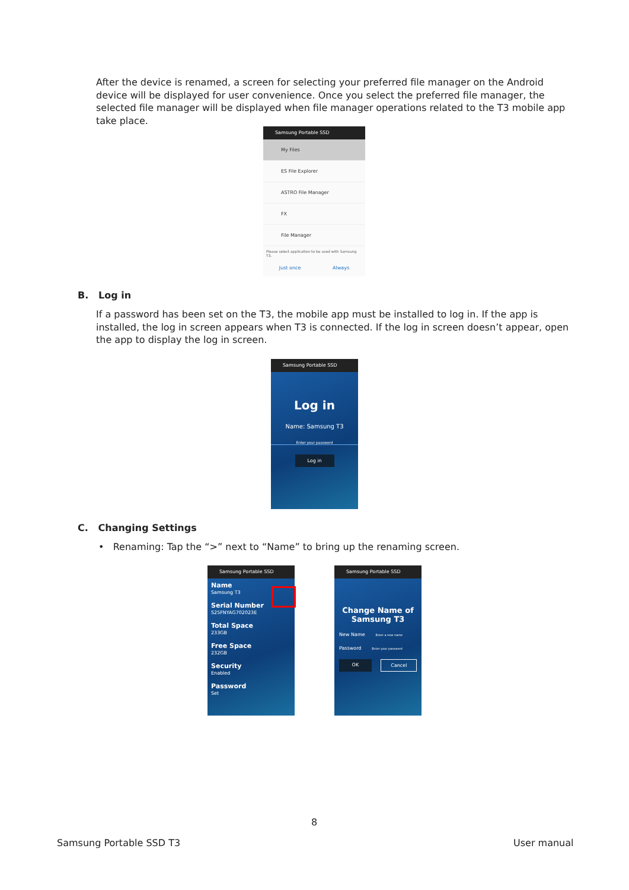After the device is renamed, a screen for selecting your preferred file manager on the Android device will be displayed for user convenience. Once you select the preferred file manager, the selected file manager will be displayed when file manager operations related to the T3 mobile app take place.
Samsung Portable SSD
My Files
ES File Explorer
ASTRO File Manager
FX
File Manager
Please select application to be used with Samsung T3.
Just once Always
B. Log in
If a password has been set on the T3, the mobile app must be installed to log in. If the app is installed, the log in screen appears when T3 is connected. If the log in screen doesn’t appear, open the app to display the log in screen.
Samsung Portable SSD
Log in
Name: Samsung T3
Enter your password
Log in
C. Changing Settings
• Renaming: Tap the “>” next to “Name” to bring up the renaming screen.
Samsung Portable SSD
Name
Samsung T3
Serial Number
S25FNYAG702023E
Total Space
233GB
Free Space
232GB
Security
Enabled
Password
Set
Samsung Portable SSD
Change Name of
Samsung T3
New Name Enter a new name
Password Enter your password
OK Cancel
8
Samsung Portable SSD T3 User manual